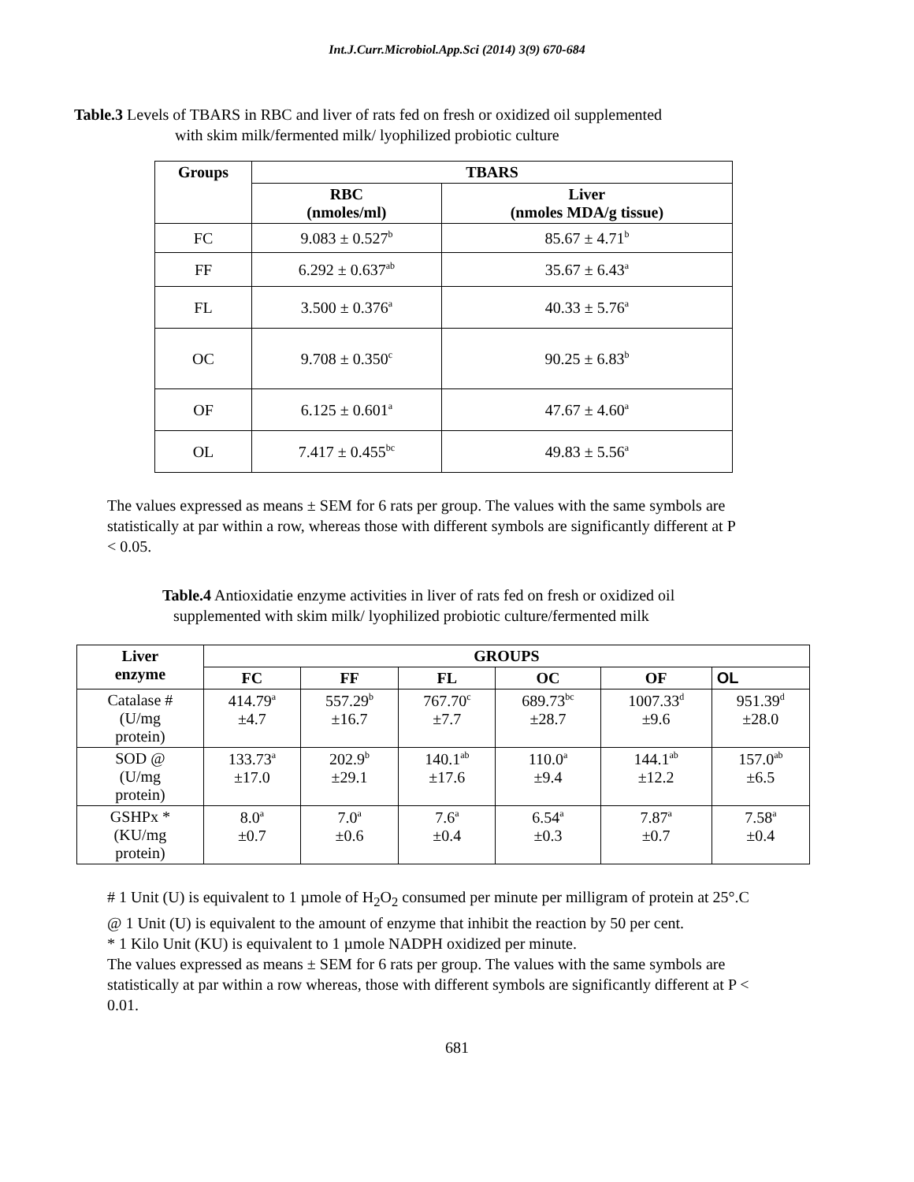Int.J.Curr.Microbiol.App.Sci (2014) 3(9) 670-684
Table.3 Levels of TBARS in RBC and liver of rats fed on fresh or oxidized oil supplemented
with skim milk/fermented milk/ lyophilized probiotic culture
| Groups | TBARS | |
| --- | --- | --- |
| | RBC (nmoles/ml) | Liver (nmoles MDA/g tissue) |
| FC | 9.083 ± 0.527<sup>b</sup> | 85.67 ± 4.71<sup>b</sup> |
| FF | 6.292 ± 0.637<sup>ab</sup> | 35.67 ± 6.43<sup>a</sup> |
| FL | 3.500 ± 0.376<sup>a</sup> | 40.33 ± 5.76<sup>a</sup> |
| OC | 9.708 ± 0.350<sup>c</sup> | 90.25 ± 6.83<sup>b</sup> |
| OF | 6.125 ± 0.601<sup>a</sup> | 47.67 ± 4.60<sup>a</sup> |
| OL | 7.417 ± 0.455<sup>bc</sup> | 49.83 ± 5.56<sup>a</sup> |
The values expressed as means ± SEM for 6 rats per group. The values with the same symbols are statistically at par within a row, whereas those with different symbols are significantly different at P < 0.05.
Table.4 Antioxidatie enzyme activities in liver of rats fed on fresh or oxidized oil
supplemented with skim milk/ lyophilized probiotic culture/fermented milk
| Liver enzyme | GROUPS | | | | | |
| --- | --- | --- | --- | --- | --- | --- |
| | FC | FF | FL | OC | OF | OL |
| Catalase # (U/mg protein) | 414.79<sup>a</sup> ±4.7 | 557.29<sup>b</sup> ±16.7 | 767.70<sup>c</sup> ±7.7 | 689.73<sup>bc</sup> ±28.7 | 1007.33<sup>d</sup> ±9.6 | 951.39<sup>d</sup> ±28.0 |
| SOD @ (U/mg protein) | 133.73<sup>a</sup> ±17.0 | 202.9<sup>b</sup> ±29.1 | 140.1<sup>ab</sup> ±17.6 | 110.0<sup>a</sup> ±9.4 | 144.1<sup>ab</sup> ±12.2 | 157.0<sup>ab</sup> ±6.5 |
| GSHPx * (KU/mg protein) | 8.0<sup>a</sup> ±0.7 | 7.0<sup>a</sup> ±0.6 | 7.6<sup>a</sup> ±0.4 | 6.54<sup>a</sup> ±0.3 | 7.87<sup>a</sup> ±0.7 | 7.58<sup>a</sup> ±0.4 |
# 1 Unit (U) is equivalent to 1 µmole of H<sub>2</sub>O<sub>2</sub> consumed per minute per milligram of protein at 25°.C
@ 1 Unit (U) is equivalent to the amount of enzyme that inhibit the reaction by 50 per cent.
* 1 Kilo Unit (KU) is equivalent to 1 µmole NADPH oxidized per minute.
The values expressed as means ± SEM for 6 rats per group. The values with the same symbols are statistically at par within a row whereas, those with different symbols are significantly different at P < 0.01.
681